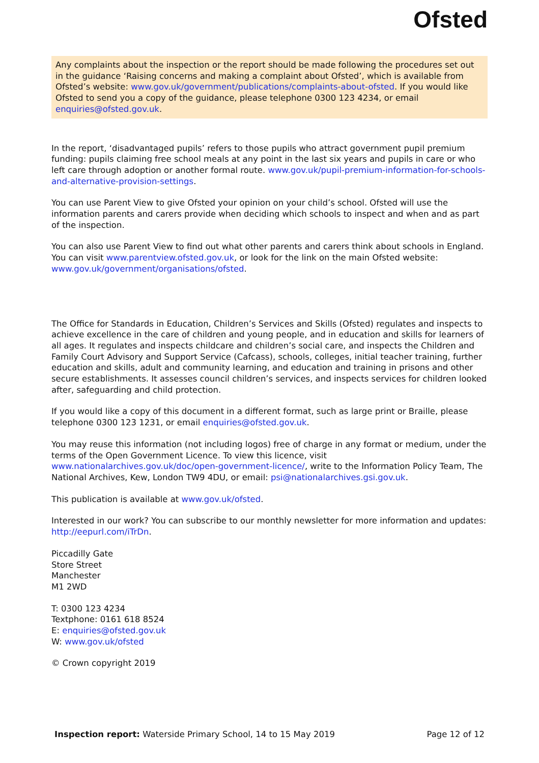Ofsted
Any complaints about the inspection or the report should be made following the procedures set out in the guidance ‘Raising concerns and making a complaint about Ofsted’, which is available from Ofsted’s website: www.gov.uk/government/publications/complaints-about-ofsted. If you would like Ofsted to send you a copy of the guidance, please telephone 0300 123 4234, or email enquiries@ofsted.gov.uk.
In the report, ‘disadvantaged pupils’ refers to those pupils who attract government pupil premium funding: pupils claiming free school meals at any point in the last six years and pupils in care or who left care through adoption or another formal route. www.gov.uk/pupil-premium-information-for-schools-and-alternative-provision-settings.
You can use Parent View to give Ofsted your opinion on your child’s school. Ofsted will use the information parents and carers provide when deciding which schools to inspect and when and as part of the inspection.
You can also use Parent View to find out what other parents and carers think about schools in England. You can visit www.parentview.ofsted.gov.uk, or look for the link on the main Ofsted website: www.gov.uk/government/organisations/ofsted.
The Office for Standards in Education, Children’s Services and Skills (Ofsted) regulates and inspects to achieve excellence in the care of children and young people, and in education and skills for learners of all ages. It regulates and inspects childcare and children’s social care, and inspects the Children and Family Court Advisory and Support Service (Cafcass), schools, colleges, initial teacher training, further education and skills, adult and community learning, and education and training in prisons and other secure establishments. It assesses council children’s services, and inspects services for children looked after, safeguarding and child protection.
If you would like a copy of this document in a different format, such as large print or Braille, please telephone 0300 123 1231, or email enquiries@ofsted.gov.uk.
You may reuse this information (not including logos) free of charge in any format or medium, under the terms of the Open Government Licence. To view this licence, visit www.nationalarchives.gov.uk/doc/open-government-licence/, write to the Information Policy Team, The National Archives, Kew, London TW9 4DU, or email: psi@nationalarchives.gsi.gov.uk.
This publication is available at www.gov.uk/ofsted.
Interested in our work? You can subscribe to our monthly newsletter for more information and updates: http://eepurl.com/iTrDn.
Piccadilly Gate
Store Street
Manchester
M1 2WD
T: 0300 123 4234
Textphone: 0161 618 8524
E: enquiries@ofsted.gov.uk
W: www.gov.uk/ofsted
© Crown copyright 2019
Inspection report: Waterside Primary School, 14 to 15 May 2019 Page 12 of 12